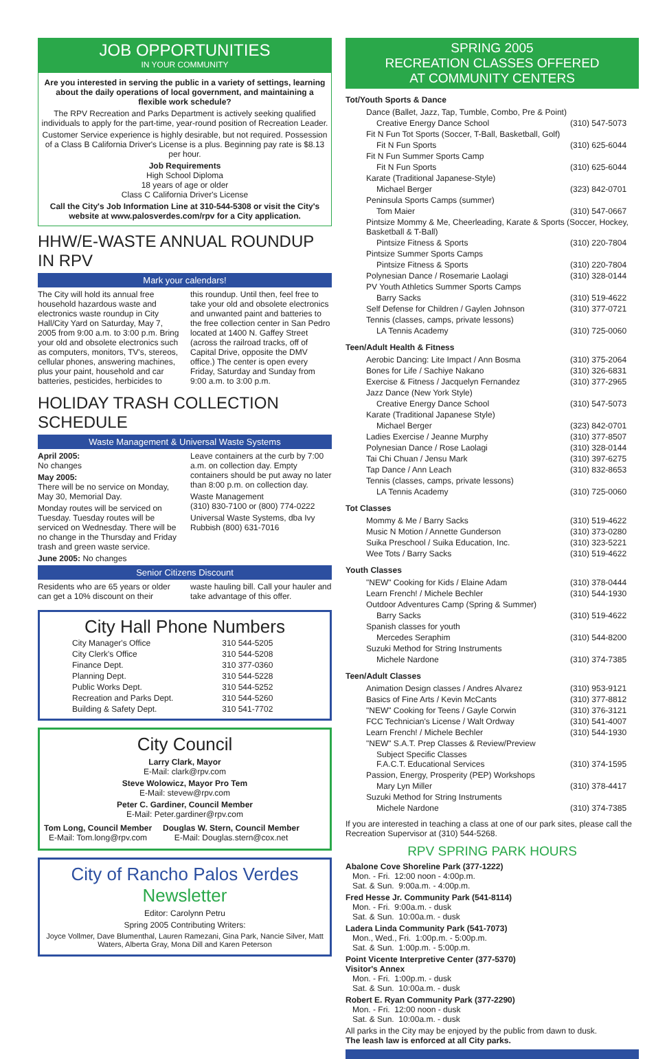JOB OPPORTUNITIES
IN YOUR COMMUNITY
Are you interested in serving the public in a variety of settings, learning about the daily operations of local government, and maintaining a flexible work schedule?
The RPV Recreation and Parks Department is actively seeking qualified individuals to apply for the part-time, year-round position of Recreation Leader.
Customer Service experience is highly desirable, but not required. Possession of a Class B California Driver's License is a plus. Beginning pay rate is $8.13 per hour.
Job Requirements
High School Diploma
18 years of age or older
Class C California Driver's License
Call the City's Job Information Line at 310-544-5308 or visit the City's website at www.palosverdes.com/rpv for a City application.
HHW/E-WASTE ANNUAL ROUNDUP IN RPV
Mark your calendars!
The City will hold its annual free household hazardous waste and electronics waste roundup in City Hall/City Yard on Saturday, May 7, 2005 from 9:00 a.m. to 3:00 p.m. Bring your old and obsolete electronics such as computers, monitors, TV's, stereos, cellular phones, answering machines, plus your paint, household and car batteries, pesticides, herbicides to
this roundup. Until then, feel free to take your old and obsolete electronics and unwanted paint and batteries to the free collection center in San Pedro located at 1400 N. Gaffey Street (across the railroad tracks, off of Capital Drive, opposite the DMV office.) The center is open every Friday, Saturday and Sunday from 9:00 a.m. to 3:00 p.m.
HOLIDAY TRASH COLLECTION SCHEDULE
Waste Management & Universal Waste Systems
April 2005:
No changes
May 2005:
There will be no service on Monday, May 30, Memorial Day.
Monday routes will be serviced on Tuesday. Tuesday routes will be serviced on Wednesday. There will be no change in the Thursday and Friday trash and green waste service.
June 2005: No changes
Leave containers at the curb by 7:00 a.m. on collection day. Empty containers should be put away no later than 8:00 p.m. on collection day.
Waste Management
(310) 830-7100 or (800) 774-0222
Universal Waste Systems, dba Ivy Rubbish (800) 631-7016
Senior Citizens Discount
Residents who are 65 years or older can get a 10% discount on their
waste hauling bill. Call your hauler and take advantage of this offer.
City Hall Phone Numbers
| City Manager's Office | 310 544-5205 |
| City Clerk's Office | 310 544-5208 |
| Finance Dept. | 310 377-0360 |
| Planning Dept. | 310 544-5228 |
| Public Works Dept. | 310 544-5252 |
| Recreation and Parks Dept. | 310 544-5260 |
| Building & Safety Dept. | 310 541-7702 |
City Council
Larry Clark, Mayor
E-Mail: clark@rpv.com
Steve Wolowicz, Mayor Pro Tem
E-Mail: stevew@rpv.com
Peter C. Gardiner, Council Member
E-Mail: Peter.gardiner@rpv.com
Tom Long, Council Member
E-Mail: Tom.long@rpv.com
Douglas W. Stern, Council Member
E-Mail: Douglas.stern@cox.net
City of Rancho Palos Verdes
Newsletter
Editor: Carolynn Petru
Spring 2005 Contributing Writers:
Joyce Vollmer, Dave Blumenthal, Lauren Ramezani, Gina Park, Nancie Silver, Matt Waters, Alberta Gray, Mona Dill and Karen Peterson
SPRING 2005
RECREATION CLASSES OFFERED
AT COMMUNITY CENTERS
| Tot/Youth Sports & Dance | |
| Dance (Ballet, Jazz, Tap, Tumble, Combo, Pre & Point) | |
| Creative Energy Dance School | (310) 547-5073 |
| Fit N Fun Tot Sports (Soccer, T-Ball, Basketball, Golf) | |
| Fit N Fun Sports | (310) 625-6044 |
| Fit N Fun Summer Sports Camp | |
| Fit N Fun Sports | (310) 625-6044 |
| Karate (Traditional Japanese-Style) | |
| Michael Berger | (323) 842-0701 |
| Peninsula Sports Camps (summer) | |
| Tom Maier | (310) 547-0667 |
| Pintsize Mommy & Me, Cheerleading, Karate & Sports (Soccer, Hockey, Basketball & T-Ball) | |
| Pintsize Fitness & Sports | (310) 220-7804 |
| Pintsize Summer Sports Camps | |
| Pintsize Fitness & Sports | (310) 220-7804 |
| Polynesian Dance / Rosemarie Laolagi | (310) 328-0144 |
| PV Youth Athletics Summer Sports Camps | |
| Barry Sacks | (310) 519-4622 |
| Self Defense for Children / Gaylen Johnson | (310) 377-0721 |
| Tennis (classes, camps, private lessons) | |
| LA Tennis Academy | (310) 725-0060 |
| Teen/Adult Health & Fitness | |
| Aerobic Dancing: Lite Impact / Ann Bosma | (310) 375-2064 |
| Bones for Life / Sachiye Nakano | (310) 326-6831 |
| Exercise & Fitness / Jacquelyn Fernandez | (310) 377-2965 |
| Jazz Dance (New York Style) | |
| Creative Energy Dance School | (310) 547-5073 |
| Karate (Traditional Japanese Style) | |
| Michael Berger | (323) 842-0701 |
| Ladies Exercise / Jeanne Murphy | (310) 377-8507 |
| Polynesian Dance / Rose Laolagi | (310) 328-0144 |
| Tai Chi Chuan / Jensu Mark | (310) 397-6275 |
| Tap Dance / Ann Leach | (310) 832-8653 |
| Tennis (classes, camps, private lessons) | |
| LA Tennis Academy | (310) 725-0060 |
| Tot Classes | |
| Mommy & Me / Barry Sacks | (310) 519-4622 |
| Music N Motion / Annette Gunderson | (310) 373-0280 |
| Suika Preschool / Suika Education, Inc. | (310) 323-5221 |
| Wee Tots / Barry Sacks | (310) 519-4622 |
| Youth Classes | |
| "NEW" Cooking for Kids / Elaine Adam | (310) 378-0444 |
| Learn French! / Michele Bechler | (310) 544-1930 |
| Outdoor Adventures Camp (Spring & Summer) | |
| Barry Sacks | (310) 519-4622 |
| Spanish classes for youth | |
| Mercedes Seraphim | (310) 544-8200 |
| Suzuki Method for String Instruments | |
| Michele Nardone | (310) 374-7385 |
| Teen/Adult Classes | |
| Animation Design classes / Andres Alvarez | (310) 953-9121 |
| Basics of Fine Arts / Kevin McCants | (310) 377-8812 |
| "NEW" Cooking for Teens / Gayle Corwin | (310) 376-3121 |
| FCC Technician's License / Walt Ordway | (310) 541-4007 |
| Learn French! / Michele Bechler | (310) 544-1930 |
| "NEW" S.A.T. Prep Classes & Review/Preview | |
| Subject Specific Classes F.A.C.T. Educational Services | (310) 374-1595 |
| Passion, Energy, Prosperity (PEP) Workshops | |
| Mary Lyn Miller | (310) 378-4417 |
| Suzuki Method for String Instruments | |
| Michele Nardone | (310) 374-7385 |
If you are interested in teaching a class at one of our park sites, please call the Recreation Supervisor at (310) 544-5268.
RPV SPRING PARK HOURS
Abalone Cove Shoreline Park (377-1222)
Mon. - Fri. 12:00 noon - 4:00p.m.
Sat. & Sun. 9:00a.m. - 4:00p.m.
Fred Hesse Jr. Community Park (541-8114)
Mon. - Fri. 9:00a.m. - dusk
Sat. & Sun. 10:00a.m. - dusk
Ladera Linda Community Park (541-7073)
Mon., Wed., Fri. 1:00p.m. - 5:00p.m.
Sat. & Sun. 1:00p.m. - 5:00p.m.
Point Vicente Interpretive Center (377-5370)
Visitor's Annex
Mon. - Fri. 1:00p.m. - dusk
Sat. & Sun. 10:00a.m. - dusk
Robert E. Ryan Community Park (377-2290)
Mon. - Fri. 12:00 noon - dusk
Sat. & Sun. 10:00a.m. - dusk
All parks in the City may be enjoyed by the public from dawn to dusk.
The leash law is enforced at all City parks.